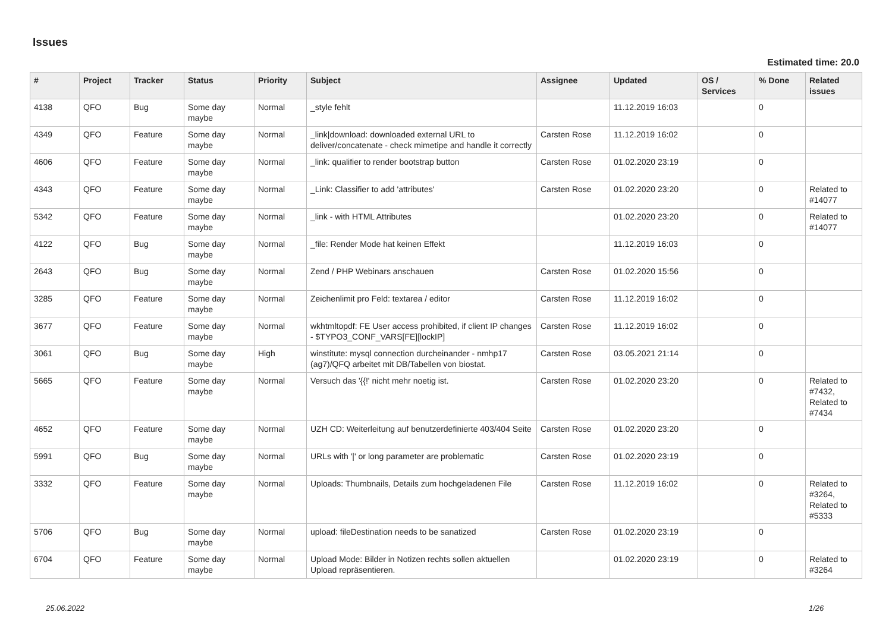Issues
Estimated time: 20.0
| # | Project | Tracker | Status | Priority | Subject | Assignee | Updated | OS / Services | % Done | Related issues |
| --- | --- | --- | --- | --- | --- | --- | --- | --- | --- | --- |
| 4138 | QFO | Bug | Some day maybe | Normal | _style fehlt | | 11.12.2019 16:03 | | 0 | |
| 4349 | QFO | Feature | Some day maybe | Normal | _link/download: downloaded external URL to deliver/concatenate - check mimetipe and handle it correctly | Carsten Rose | 11.12.2019 16:02 | | 0 | |
| 4606 | QFO | Feature | Some day maybe | Normal | _link: qualifier to render bootstrap button | Carsten Rose | 01.02.2020 23:19 | | 0 | |
| 4343 | QFO | Feature | Some day maybe | Normal | _Link: Classifier to add 'attributes' | Carsten Rose | 01.02.2020 23:20 | | 0 | Related to #14077 |
| 5342 | QFO | Feature | Some day maybe | Normal | _link - with HTML Attributes | | 01.02.2020 23:20 | | 0 | Related to #14077 |
| 4122 | QFO | Bug | Some day maybe | Normal | _file: Render Mode hat keinen Effekt | | 11.12.2019 16:03 | | 0 | |
| 2643 | QFO | Bug | Some day maybe | Normal | Zend / PHP Webinars anschauen | Carsten Rose | 01.02.2020 15:56 | | 0 | |
| 3285 | QFO | Feature | Some day maybe | Normal | Zeichenlimit pro Feld: textarea / editor | Carsten Rose | 11.12.2019 16:02 | | 0 | |
| 3677 | QFO | Feature | Some day maybe | Normal | wkhtmltopdf: FE User access prohibited, if client IP changes - $TYPO3_CONF_VARS[FE][lockIP] | Carsten Rose | 11.12.2019 16:02 | | 0 | |
| 3061 | QFO | Bug | Some day maybe | High | winstitute: mysql connection durcheinander - nmhp17 (ag7)/QFQ arbeitet mit DB/Tabellen von biostat. | Carsten Rose | 03.05.2021 21:14 | | 0 | |
| 5665 | QFO | Feature | Some day maybe | Normal | Versuch das '{{!' nicht mehr noetig ist. | Carsten Rose | 01.02.2020 23:20 | | 0 | Related to #7432, Related to #7434 |
| 4652 | QFO | Feature | Some day maybe | Normal | UZH CD: Weiterleitung auf benutzerdefinierte 403/404 Seite | Carsten Rose | 01.02.2020 23:20 | | 0 | |
| 5991 | QFO | Bug | Some day maybe | Normal | URLs with '/' or long parameter are problematic | Carsten Rose | 01.02.2020 23:19 | | 0 | |
| 3332 | QFO | Feature | Some day maybe | Normal | Uploads: Thumbnails, Details zum hochgeladenen File | Carsten Rose | 11.12.2019 16:02 | | 0 | Related to #3264, Related to #5333 |
| 5706 | QFO | Bug | Some day maybe | Normal | upload: fileDestination needs to be sanatized | Carsten Rose | 01.02.2020 23:19 | | 0 | |
| 6704 | QFO | Feature | Some day maybe | Normal | Upload Mode: Bilder in Notizen rechts sollen aktuellen Upload repräsentieren. | | 01.02.2020 23:19 | | 0 | Related to #3264 |
25.06.2022 1/26